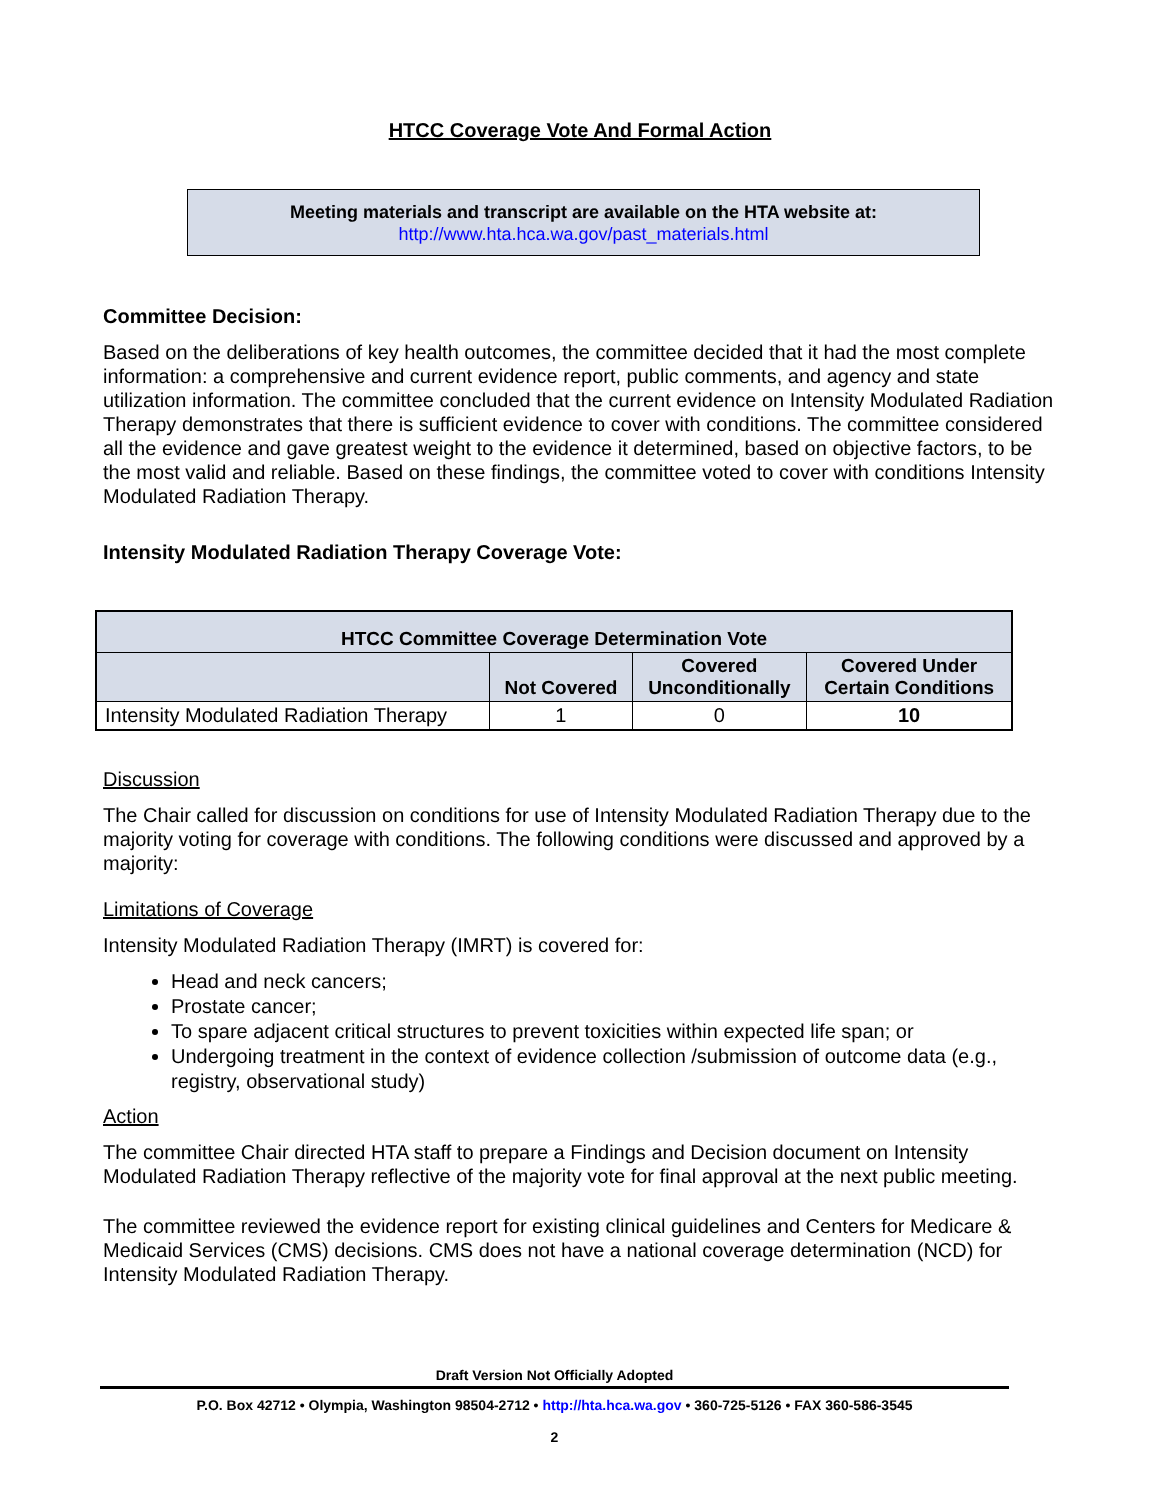HTCC Coverage Vote And Formal Action
Meeting materials and transcript are available on the HTA website at:
http://www.hta.hca.wa.gov/past_materials.html
Committee Decision:
Based on the deliberations of key health outcomes, the committee decided that it had the most complete information: a comprehensive and current evidence report, public comments, and agency and state utilization information. The committee concluded that the current evidence on Intensity Modulated Radiation Therapy demonstrates that there is sufficient evidence to cover with conditions. The committee considered all the evidence and gave greatest weight to the evidence it determined, based on objective factors, to be the most valid and reliable. Based on these findings, the committee voted to cover with conditions Intensity Modulated Radiation Therapy.
Intensity Modulated Radiation Therapy Coverage Vote:
| HTCC Committee Coverage Determination Vote | | | |
| --- | --- | --- | --- |
| | Not Covered | Covered Unconditionally | Covered Under Certain Conditions |
| Intensity Modulated Radiation Therapy | 1 | 0 | 10 |
Discussion
The Chair called for discussion on conditions for use of Intensity Modulated Radiation Therapy due to the majority voting for coverage with conditions. The following conditions were discussed and approved by a majority:
Limitations of Coverage
Intensity Modulated Radiation Therapy (IMRT) is covered for:
Head and neck cancers;
Prostate cancer;
To spare adjacent critical structures to prevent toxicities within expected life span; or
Undergoing treatment in the context of evidence collection /submission of outcome data (e.g., registry, observational study)
Action
The committee Chair directed HTA staff to prepare a Findings and Decision document on Intensity Modulated Radiation Therapy reflective of the majority vote for final approval at the next public meeting.
The committee reviewed the evidence report for existing clinical guidelines and Centers for Medicare & Medicaid Services (CMS) decisions. CMS does not have a national coverage determination (NCD) for Intensity Modulated Radiation Therapy.
Draft Version Not Officially Adopted
P.O. Box 42712 • Olympia, Washington 98504-2712 • http://hta.hca.wa.gov • 360-725-5126 • FAX 360-586-3545
2